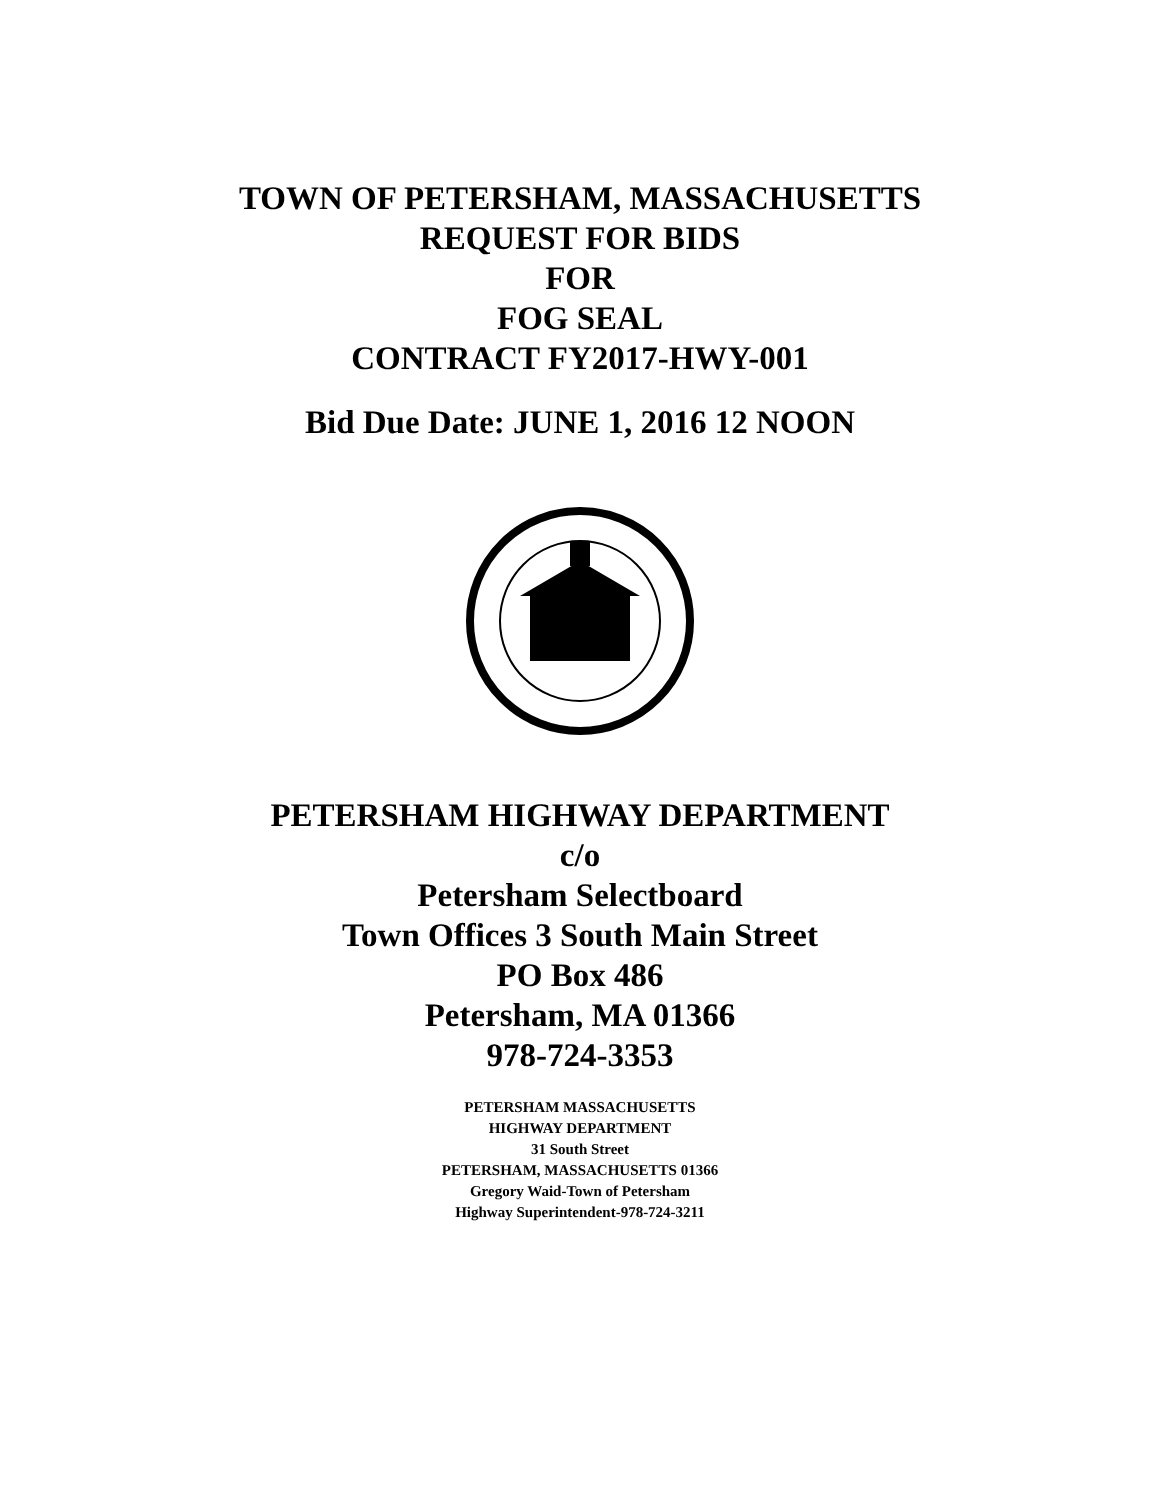TOWN OF PETERSHAM, MASSACHUSETTS
REQUEST FOR BIDS
FOR
FOG SEAL
CONTRACT FY2017-HWY-001
Bid Due Date: JUNE 1, 2016 12 NOON
PETERSHAM HIGHWAY DEPARTMENT
c/o
Petersham Selectboard
Town Offices 3 South Main Street
PO Box 486
Petersham, MA 01366
978-724-3353
PETERSHAM MASSACHUSETTS
HIGHWAY DEPARTMENT
31 South Street
PETERSHAM, MASSACHUSETTS 01366
Gregory Waid-Town of Petersham
Highway Superintendent-978-724-3211